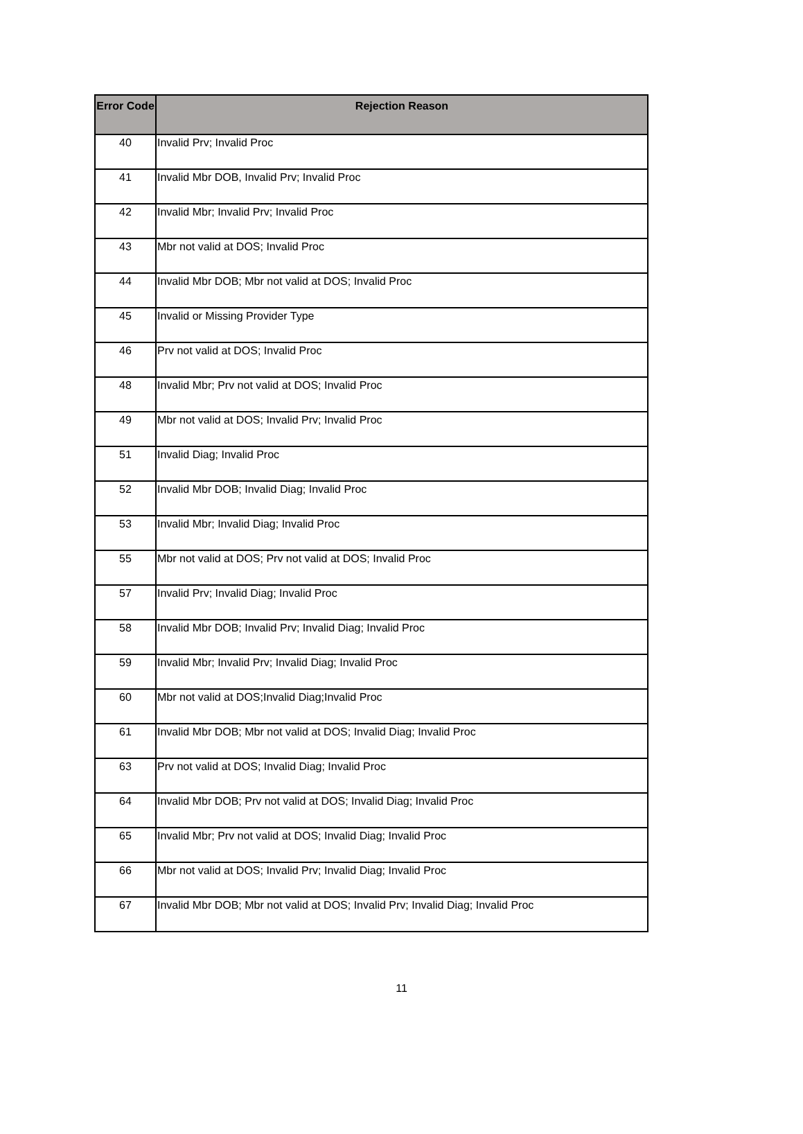| Error Code | Rejection Reason |
| --- | --- |
| 40 | Invalid Prv; Invalid Proc |
| 41 | Invalid Mbr DOB, Invalid Prv; Invalid Proc |
| 42 | Invalid Mbr; Invalid Prv; Invalid Proc |
| 43 | Mbr not valid at DOS; Invalid Proc |
| 44 | Invalid Mbr DOB; Mbr not valid at DOS; Invalid Proc |
| 45 | Invalid or Missing Provider Type |
| 46 | Prv not valid at DOS; Invalid Proc |
| 48 | Invalid Mbr; Prv not valid at DOS; Invalid Proc |
| 49 | Mbr not valid at DOS; Invalid Prv; Invalid Proc |
| 51 | Invalid Diag; Invalid Proc |
| 52 | Invalid Mbr DOB; Invalid Diag; Invalid Proc |
| 53 | Invalid Mbr; Invalid Diag; Invalid Proc |
| 55 | Mbr not valid at DOS; Prv not valid at DOS; Invalid Proc |
| 57 | Invalid Prv; Invalid Diag; Invalid Proc |
| 58 | Invalid Mbr DOB; Invalid Prv; Invalid Diag; Invalid Proc |
| 59 | Invalid Mbr; Invalid Prv; Invalid Diag; Invalid Proc |
| 60 | Mbr not valid at DOS;Invalid Diag;Invalid Proc |
| 61 | Invalid Mbr DOB; Mbr not valid at DOS; Invalid Diag; Invalid Proc |
| 63 | Prv not valid at DOS; Invalid Diag; Invalid Proc |
| 64 | Invalid Mbr DOB; Prv not valid at DOS; Invalid Diag; Invalid Proc |
| 65 | Invalid Mbr; Prv not valid at DOS; Invalid Diag; Invalid Proc |
| 66 | Mbr not valid at DOS; Invalid Prv; Invalid Diag; Invalid Proc |
| 67 | Invalid Mbr DOB; Mbr not valid at DOS; Invalid Prv; Invalid Diag; Invalid Proc |
11